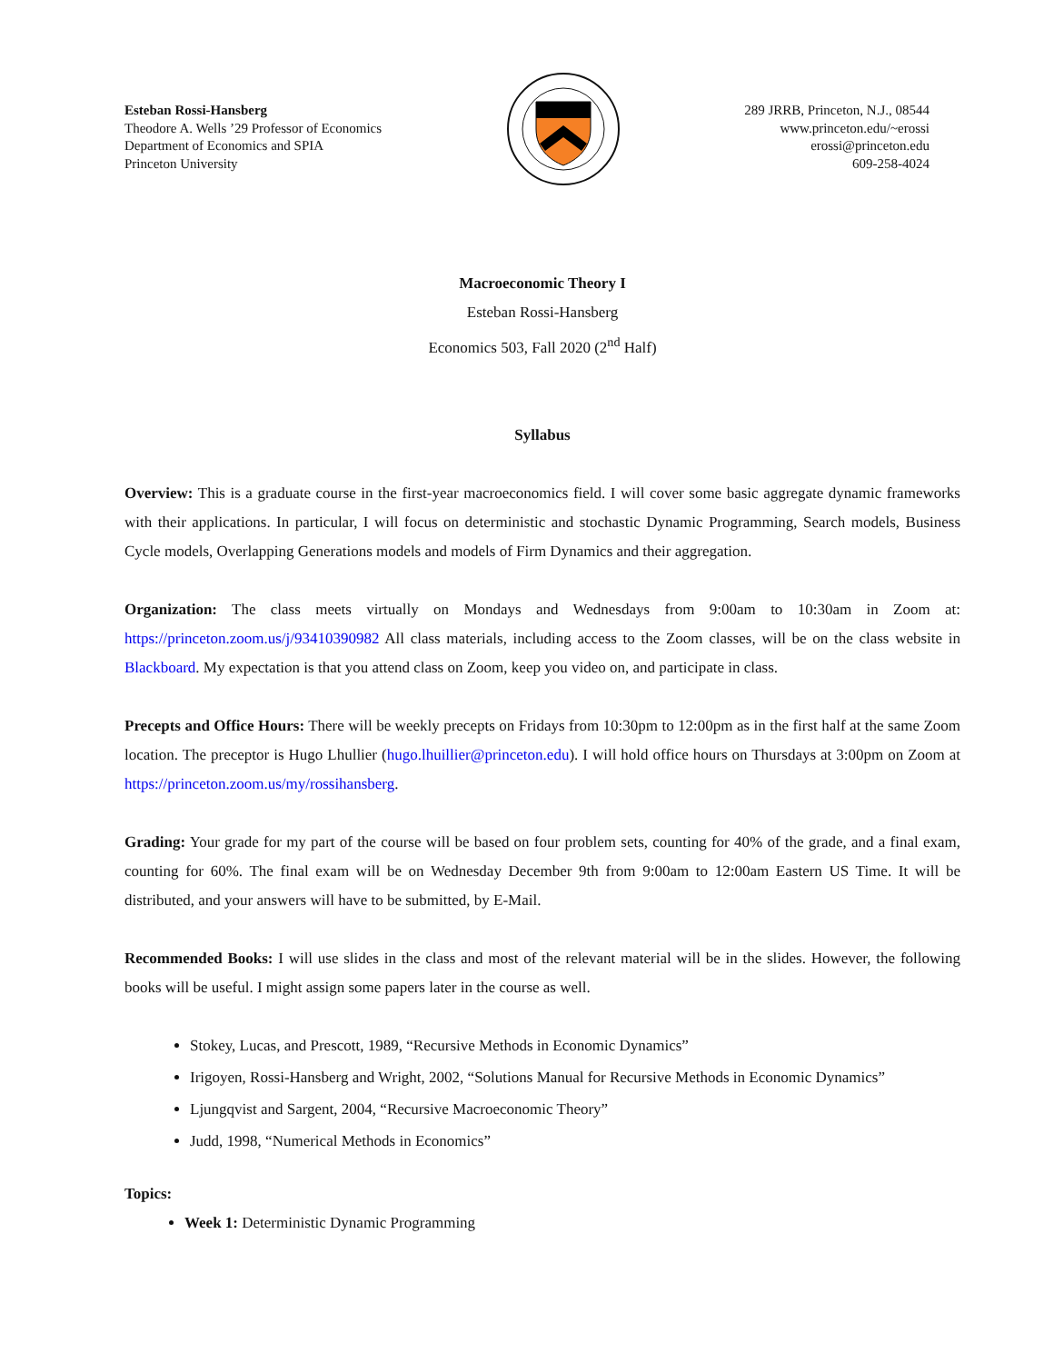Esteban Rossi-Hansberg
Theodore A. Wells ’29 Professor of Economics
Department of Economics and SPIA
Princeton University
289 JRRB, Princeton, N.J., 08544
www.princeton.edu/~erossi
erossi@princeton.edu
609-258-4024
Macroeconomic Theory I
Esteban Rossi-Hansberg
Economics 503, Fall 2020 (2<sup>nd</sup> Half)
Syllabus
Overview: This is a graduate course in the first-year macroeconomics field. I will cover some basic aggregate dynamic frameworks with their applications. In particular, I will focus on deterministic and stochastic Dynamic Programming, Search models, Business Cycle models, Overlapping Generations models and models of Firm Dynamics and their aggregation.
Organization: The class meets virtually on Mondays and Wednesdays from 9:00am to 10:30am in Zoom at: https://princeton.zoom.us/j/93410390982 All class materials, including access to the Zoom classes, will be on the class website in Blackboard. My expectation is that you attend class on Zoom, keep you video on, and participate in class.
Precepts and Office Hours: There will be weekly precepts on Fridays from 10:30pm to 12:00pm as in the first half at the same Zoom location. The preceptor is Hugo Lhullier (hugo.lhuillier@princeton.edu). I will hold office hours on Thursdays at 3:00pm on Zoom at https://princeton.zoom.us/my/rossihansberg.
Grading: Your grade for my part of the course will be based on four problem sets, counting for 40% of the grade, and a final exam, counting for 60%. The final exam will be on Wednesday December 9th from 9:00am to 12:00am Eastern US Time. It will be distributed, and your answers will have to be submitted, by E-Mail.
Recommended Books: I will use slides in the class and most of the relevant material will be in the slides. However, the following books will be useful. I might assign some papers later in the course as well.
Stokey, Lucas, and Prescott, 1989, “Recursive Methods in Economic Dynamics”
Irigoyen, Rossi-Hansberg and Wright, 2002, “Solutions Manual for Recursive Methods in Economic Dynamics”
Ljungqvist and Sargent, 2004, “Recursive Macroeconomic Theory”
Judd, 1998, “Numerical Methods in Economics”
Topics:
Week 1: Deterministic Dynamic Programming